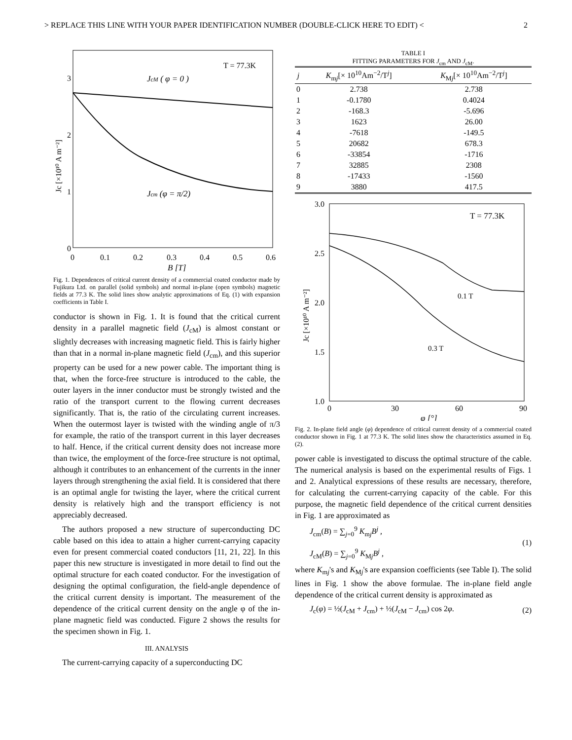> REPLACE THIS LINE WITH YOUR PAPER IDENTIFICATION NUMBER (DOUBLE-CLICK HERE TO EDIT) < 2
T = 77.3K
JcM ( φ = 0 )
Jcm (φ = π/2)
3
2
1
0
0
0.1
0.2
0.3
0.4
0.5
0.6
B [T]
Jc [×10¹⁰ A m⁻²]
Fig. 1. Dependences of critical current density of a commercial coated conductor made by Fujikura Ltd. on parallel (solid symbols) and normal in-plane (open symbols) magnetic fields at 77.3 K. The solid lines show analytic approximations of Eq. (1) with expansion coefficients in Table I.
conductor is shown in Fig. 1. It is found that the critical current density in a parallel magnetic field (J<sub>cM</sub>) is almost constant or slightly decreases with increasing magnetic field. This is fairly higher than that in a normal in-plane magnetic field (J<sub>cm</sub>), and this superior property can be used for a new power cable. The important thing is that, when the force-free structure is introduced to the cable, the outer layers in the inner conductor must be strongly twisted and the ratio of the transport current to the flowing current decreases significantly. That is, the ratio of the circulating current increases. When the outermost layer is twisted with the winding angle of π/3 for example, the ratio of the transport current in this layer decreases to half. Hence, if the critical current density does not increase more than twice, the employment of the force-free structure is not optimal, although it contributes to an enhancement of the currents in the inner layers through strengthening the axial field. It is considered that there is an optimal angle for twisting the layer, where the critical current density is relatively high and the transport efficiency is not appreciably decreased.
The authors proposed a new structure of superconducting DC cable based on this idea to attain a higher current-carrying capacity even for present commercial coated conductors [11, 21, 22]. In this paper this new structure is investigated in more detail to find out the optimal structure for each coated conductor. For the investigation of designing the optimal configuration, the field-angle dependence of the critical current density is important. The measurement of the dependence of the critical current density on the angle φ of the in-plane magnetic field was conducted. Figure 2 shows the results for the specimen shown in Fig. 1.
III. ANALYSIS
The current-carrying capacity of a superconducting DC
TABLE I
FITTING PARAMETERS FOR J<sub>cm</sub> AND J<sub>cM</sub>.
| j | K<sub>mj</sub>[× 10<sup>10</sup>Am<sup>−2</sup>/T<sup>j</sup>] | K<sub>Mj</sub>[× 10<sup>10</sup>Am<sup>−2</sup>/T<sup>j</sup>] |
| --- | --- | --- |
| 0 | 2.738 | 2.738 |
| 1 | -0.1780 | 0.4024 |
| 2 | -168.3 | -5.696 |
| 3 | 1623 | 26.00 |
| 4 | -7618 | -149.5 |
| 5 | 20682 | 678.3 |
| 6 | -33854 | -1716 |
| 7 | 32885 | 2308 |
| 8 | -17433 | -1560 |
| 9 | 3880 | 417.5 |
T = 77.3K
0.1 T
0.3 T
3.0
2.5
2.0
1.5
1.0
0
30
60
90
φ [°]
Jc [×10¹⁰ A m⁻²]
Fig. 2. In-plane field angle (φ) dependence of critical current density of a commercial coated conductor shown in Fig. 1 at 77.3 K. The solid lines show the characteristics assumed in Eq. (2).
power cable is investigated to discuss the optimal structure of the cable. The numerical analysis is based on the experimental results of Figs. 1 and 2. Analytical expressions of these results are necessary, therefore, for calculating the current-carrying capacity of the cable. For this purpose, the magnetic field dependence of the critical current densities in Fig. 1 are approximated as
J<sub>cm</sub>(B) = ∑<sub>j=0</sub><sup>9</sup> K<sub>mj</sub>B<sup>j</sup> ,
J<sub>cM</sub>(B) = ∑<sub>j=0</sub><sup>9</sup> K<sub>Mj</sub>B<sup>j</sup> ,
(1)
where K<sub>mj</sub>'s and K<sub>Mj</sub>'s are expansion coefficients (see Table I). The solid lines in Fig. 1 show the above formulae. The in-plane field angle dependence of the critical current density is approximated as
J<sub>c</sub>(φ) = ½(J<sub>cM</sub> + J<sub>cm</sub>) + ½(J<sub>cM</sub> − J<sub>cm</sub>) cos 2φ.
(2)